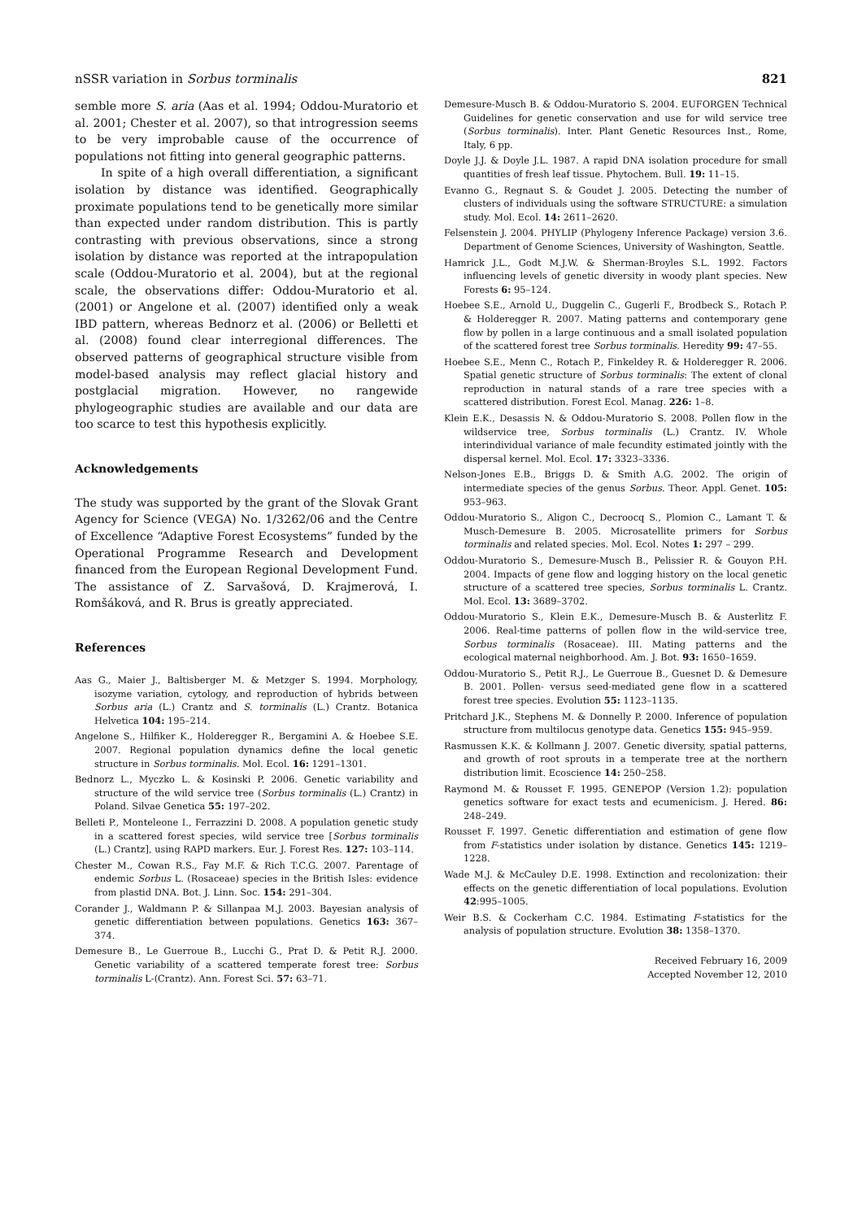nSSR variation in Sorbus torminalis 821
semble more S. aria (Aas et al. 1994; Oddou-Muratorio et al. 2001; Chester et al. 2007), so that introgression seems to be very improbable cause of the occurrence of populations not fitting into general geographic patterns.
In spite of a high overall differentiation, a significant isolation by distance was identified. Geographically proximate populations tend to be genetically more similar than expected under random distribution. This is partly contrasting with previous observations, since a strong isolation by distance was reported at the intrapopulation scale (Oddou-Muratorio et al. 2004), but at the regional scale, the observations differ: Oddou-Muratorio et al. (2001) or Angelone et al. (2007) identified only a weak IBD pattern, whereas Bednorz et al. (2006) or Belletti et al. (2008) found clear interregional differences. The observed patterns of geographical structure visible from model-based analysis may reflect glacial history and postglacial migration. However, no rangewide phylogeographic studies are available and our data are too scarce to test this hypothesis explicitly.
Acknowledgements
The study was supported by the grant of the Slovak Grant Agency for Science (VEGA) No. 1/3262/06 and the Centre of Excellence “Adaptive Forest Ecosystems” funded by the Operational Programme Research and Development financed from the European Regional Development Fund. The assistance of Z. Sarvašová, D. Krajmerová, I. Romšáková, and R. Brus is greatly appreciated.
References
Aas G., Maier J., Baltisberger M. & Metzger S. 1994. Morphology, isozyme variation, cytology, and reproduction of hybrids between Sorbus aria (L.) Crantz and S. torminalis (L.) Crantz. Botanica Helvetica 104: 195–214.
Angelone S., Hilfiker K., Holderegger R., Bergamini A. & Hoebee S.E. 2007. Regional population dynamics define the local genetic structure in Sorbus torminalis. Mol. Ecol. 16: 1291–1301.
Bednorz L., Myczko L. & Kosinski P. 2006. Genetic variability and structure of the wild service tree (Sorbus torminalis (L.) Crantz) in Poland. Silvae Genetica 55: 197–202.
Belleti P., Monteleone I., Ferrazzini D. 2008. A population genetic study in a scattered forest species, wild service tree [Sorbus torminalis (L.) Crantz], using RAPD markers. Eur. J. Forest Res. 127: 103–114.
Chester M., Cowan R.S., Fay M.F. & Rich T.C.G. 2007. Parentage of endemic Sorbus L. (Rosaceae) species in the British Isles: evidence from plastid DNA. Bot. J. Linn. Soc. 154: 291–304.
Corander J., Waldmann P. & Sillanpaa M.J. 2003. Bayesian analysis of genetic differentiation between populations. Genetics 163: 367–374.
Demesure B., Le Guerroue B., Lucchi G., Prat D. & Petit R.J. 2000. Genetic variability of a scattered temperate forest tree: Sorbus torminalis L-(Crantz). Ann. Forest Sci. 57: 63–71.
Demesure-Musch B. & Oddou-Muratorio S. 2004. EUFORGEN Technical Guidelines for genetic conservation and use for wild service tree (Sorbus torminalis). Inter. Plant Genetic Resources Inst., Rome, Italy, 6 pp.
Doyle J.J. & Doyle J.L. 1987. A rapid DNA isolation procedure for small quantities of fresh leaf tissue. Phytochem. Bull. 19: 11–15.
Evanno G., Regnaut S. & Goudet J. 2005. Detecting the number of clusters of individuals using the software STRUCTURE: a simulation study. Mol. Ecol. 14: 2611–2620.
Felsenstein J. 2004. PHYLIP (Phylogeny Inference Package) version 3.6. Department of Genome Sciences, University of Washington, Seattle.
Hamrick J.L., Godt M.J.W. & Sherman-Broyles S.L. 1992. Factors influencing levels of genetic diversity in woody plant species. New Forests 6: 95–124.
Hoebee S.E., Arnold U., Duggelin C., Gugerli F., Brodbeck S., Rotach P. & Holderegger R. 2007. Mating patterns and contemporary gene flow by pollen in a large continuous and a small isolated population of the scattered forest tree Sorbus torminalis. Heredity 99: 47–55.
Hoebee S.E., Menn C., Rotach P., Finkeldey R. & Holderegger R. 2006. Spatial genetic structure of Sorbus torminalis: The extent of clonal reproduction in natural stands of a rare tree species with a scattered distribution. Forest Ecol. Manag. 226: 1–8.
Klein E.K., Desassis N. & Oddou-Muratorio S. 2008. Pollen flow in the wildservice tree, Sorbus torminalis (L.) Crantz. IV. Whole interindividual variance of male fecundity estimated jointly with the dispersal kernel. Mol. Ecol. 17: 3323–3336.
Nelson-Jones E.B., Briggs D. & Smith A.G. 2002. The origin of intermediate species of the genus Sorbus. Theor. Appl. Genet. 105: 953–963.
Oddou-Muratorio S., Aligon C., Decroocq S., Plomion C., Lamant T. & Musch-Demesure B. 2005. Microsatellite primers for Sorbus torminalis and related species. Mol. Ecol. Notes 1: 297 – 299.
Oddou-Muratorio S., Demesure-Musch B., Pelissier R. & Gouyon P.H. 2004. Impacts of gene flow and logging history on the local genetic structure of a scattered tree species, Sorbus torminalis L. Crantz. Mol. Ecol. 13: 3689–3702.
Oddou-Muratorio S., Klein E.K., Demesure-Musch B. & Austerlitz F. 2006. Real-time patterns of pollen flow in the wild-service tree, Sorbus torminalis (Rosaceae). III. Mating patterns and the ecological maternal neighborhood. Am. J. Bot. 93: 1650–1659.
Oddou-Muratorio S., Petit R.J., Le Guerroue B., Guesnet D. & Demesure B. 2001. Pollen- versus seed-mediated gene flow in a scattered forest tree species. Evolution 55: 1123–1135.
Pritchard J.K., Stephens M. & Donnelly P. 2000. Inference of population structure from multilocus genotype data. Genetics 155: 945–959.
Rasmussen K.K. & Kollmann J. 2007. Genetic diversity, spatial patterns, and growth of root sprouts in a temperate tree at the northern distribution limit. Ecoscience 14: 250–258.
Raymond M. & Rousset F. 1995. GENEPOP (Version 1.2): population genetics software for exact tests and ecumenicism. J. Hered. 86: 248–249.
Rousset F. 1997. Genetic differentiation and estimation of gene flow from F-statistics under isolation by distance. Genetics 145: 1219–1228.
Wade M.J. & McCauley D.E. 1998. Extinction and recolonization: their effects on the genetic differentiation of local populations. Evolution 42:995–1005.
Weir B.S. & Cockerham C.C. 1984. Estimating F-statistics for the analysis of population structure. Evolution 38: 1358–1370.
Received February 16, 2009
Accepted November 12, 2010